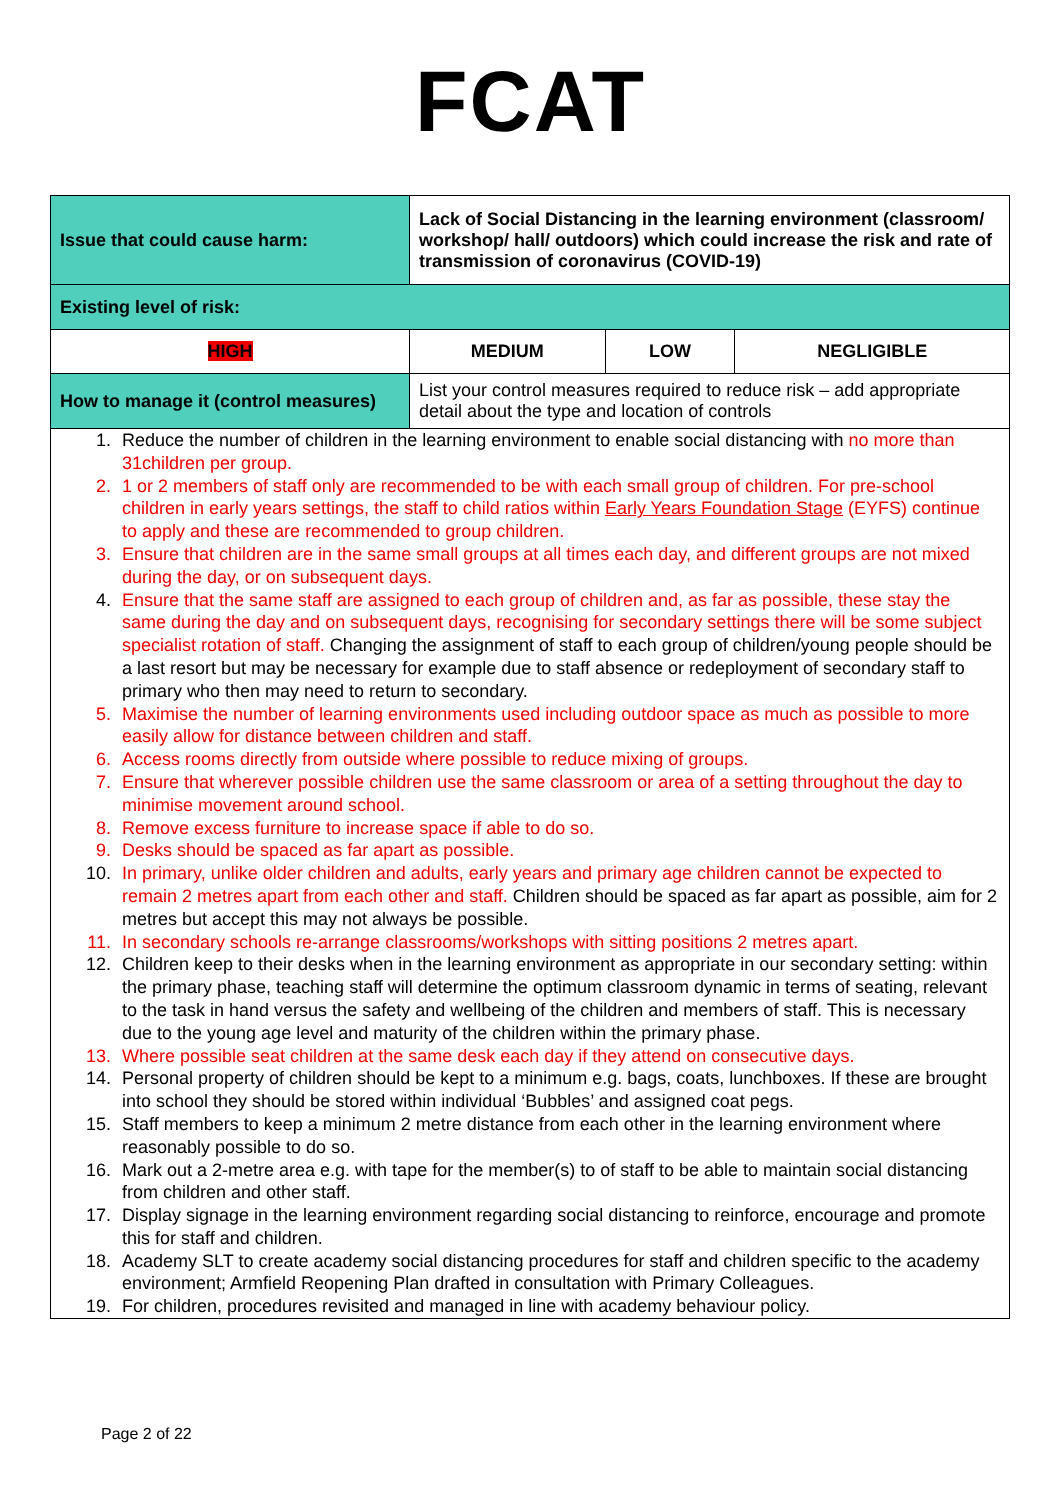FCAT
| Issue that could cause harm: | Lack of Social Distancing in the learning environment (classroom/ workshop/ hall/ outdoors) which could increase the risk and rate of transmission of coronavirus (COVID-19) | | |
| Existing level of risk: | | | |
| HIGH | MEDIUM | LOW | NEGLIGIBLE |
| How to manage it (control measures) | List your control measures required to reduce risk – add appropriate detail about the type and location of controls | | |
| 1. Reduce the number of children in the learning environment to enable social distancing with no more than 31children per group. 2. 1 or 2 members of staff only are recommended to be with each small group of children. For pre-school children in early years settings, the staff to child ratios within Early Years Foundation Stage (EYFS) continue to apply and these are recommended to group children. 3. Ensure that children are in the same small groups at all times each day, and different groups are not mixed during the day, or on subsequent days. 4. Ensure that the same staff are assigned to each group of children and, as far as possible, these stay the same during the day and on subsequent days, recognising for secondary settings there will be some subject specialist rotation of staff. Changing the assignment of staff to each group of children/young people should be a last resort but may be necessary for example due to staff absence or redeployment of secondary staff to primary who then may need to return to secondary. 5. Maximise the number of learning environments used including outdoor space as much as possible to more easily allow for distance between children and staff. 6. Access rooms directly from outside where possible to reduce mixing of groups. 7. Ensure that wherever possible children use the same classroom or area of a setting throughout the day to minimise movement around school. 8. Remove excess furniture to increase space if able to do so. 9. Desks should be spaced as far apart as possible. 10. In primary, unlike older children and adults, early years and primary age children cannot be expected to remain 2 metres apart from each other and staff. Children should be spaced as far apart as possible, aim for 2 metres but accept this may not always be possible. 11. In secondary schools re-arrange classrooms/workshops with sitting positions 2 metres apart. 12. Children keep to their desks when in the learning environment as appropriate in our secondary setting: within the primary phase, teaching staff will determine the optimum classroom dynamic in terms of seating, relevant to the task in hand versus the safety and wellbeing of the children and members of staff. This is necessary due to the young age level and maturity of the children within the primary phase. 13. Where possible seat children at the same desk each day if they attend on consecutive days. 14. Personal property of children should be kept to a minimum e.g. bags, coats, lunchboxes. If these are brought into school they should be stored within individual ‘Bubbles’ and assigned coat pegs. 15. Staff members to keep a minimum 2 metre distance from each other in the learning environment where reasonably possible to do so. 16. Mark out a 2-metre area e.g. with tape for the member(s) to of staff to be able to maintain social distancing from children and other staff. 17. Display signage in the learning environment regarding social distancing to reinforce, encourage and promote this for staff and children. 18. Academy SLT to create academy social distancing procedures for staff and children specific to the academy environment; Armfield Reopening Plan drafted in consultation with Primary Colleagues. 19. For children, procedures revisited and managed in line with academy behaviour policy. | | | |
Page 2 of 22